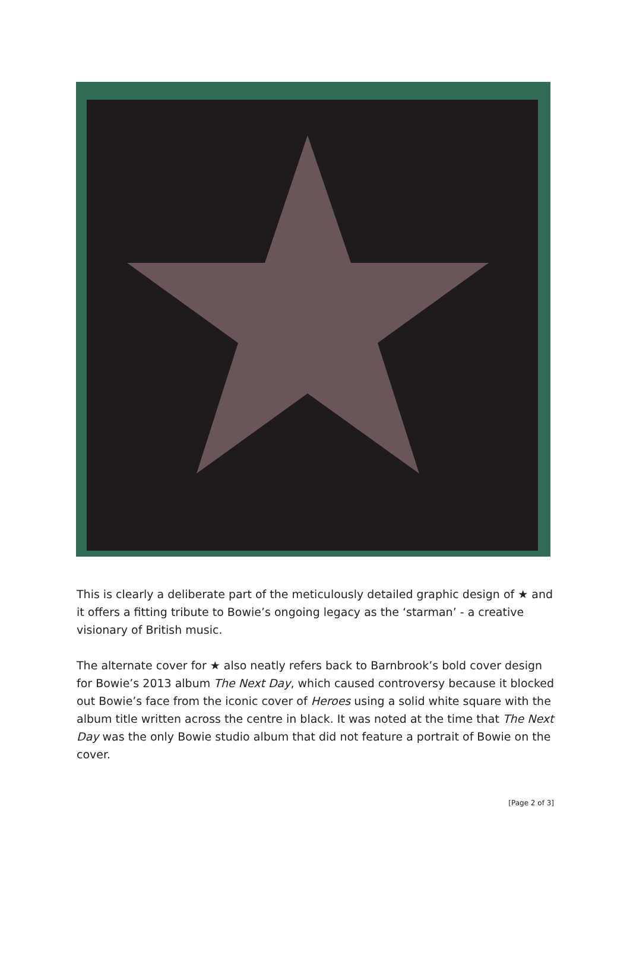This is clearly a deliberate part of the meticulously detailed graphic design of ★ and it offers a fitting tribute to Bowie’s ongoing legacy as the ‘starman’ - a creative visionary of British music.
The alternate cover for ★ also neatly refers back to Barnbrook’s bold cover design for Bowie’s 2013 album The Next Day, which caused controversy because it blocked out Bowie’s face from the iconic cover of Heroes using a solid white square with the album title written across the centre in black. It was noted at the time that The Next Day was the only Bowie studio album that did not feature a portrait of Bowie on the cover.
[Page 2 of 3]